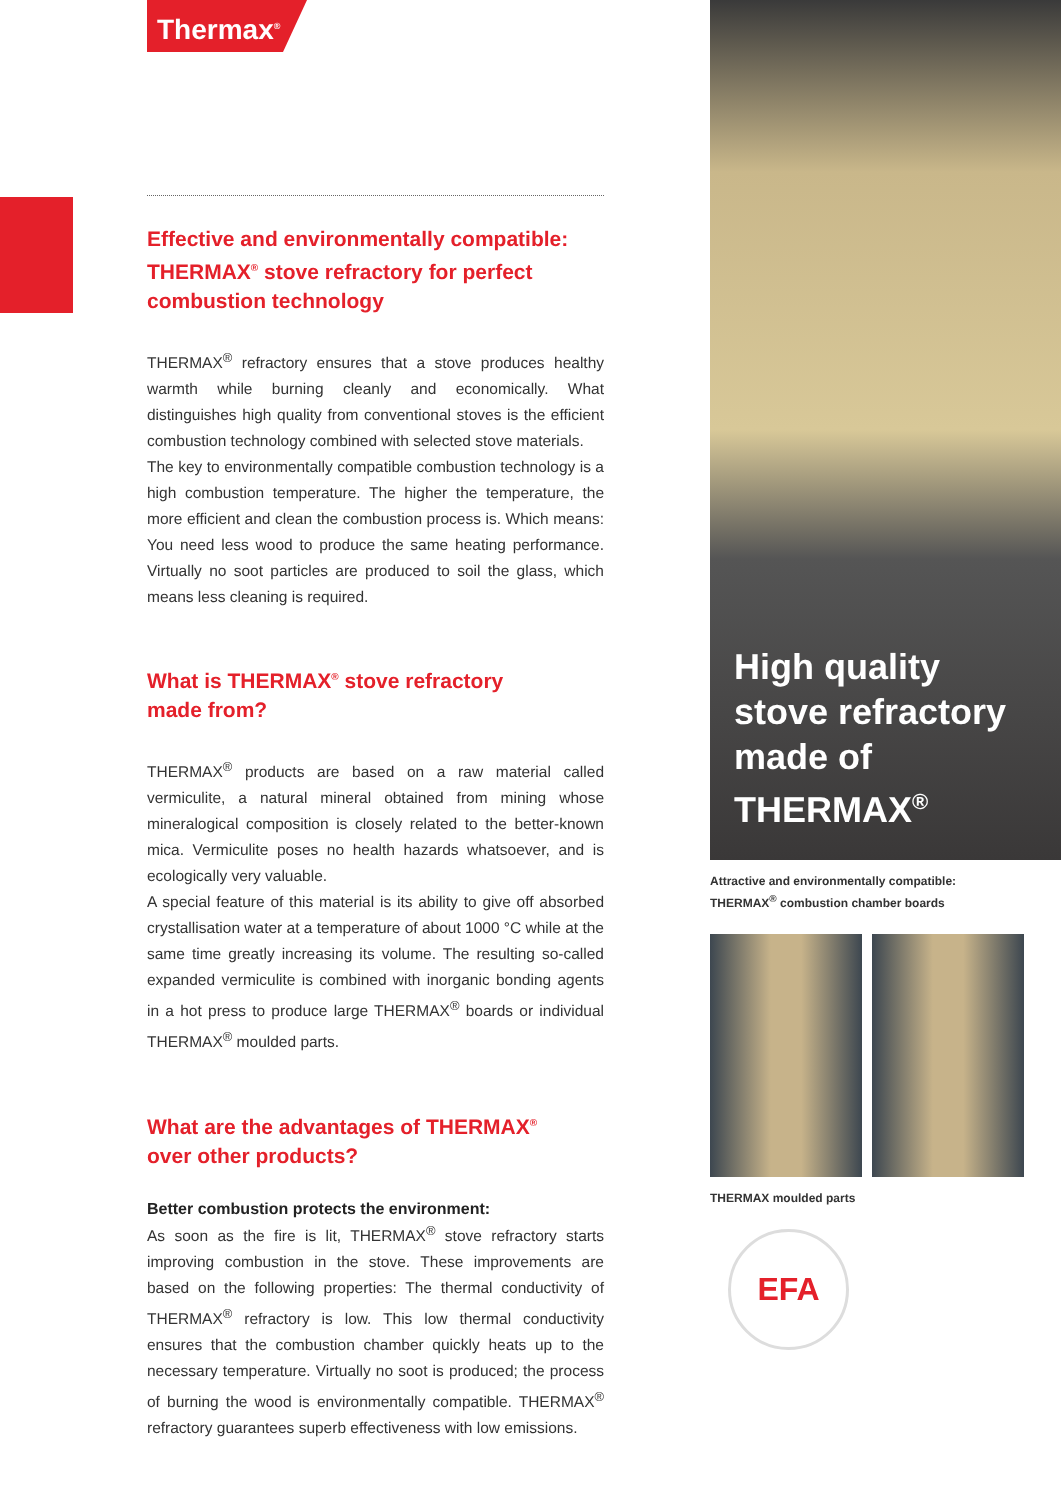Thermax<sup>®</sup>
Effective and environmentally compatible: THERMAX<sup>®</sup> stove refractory for perfect combustion technology
THERMAX<sup>®</sup> refractory ensures that a stove produces healthy warmth while burning cleanly and economically. What distinguishes high quality from conventional stoves is the efficient combustion techno­logy combined with selected stove materials.
The key to environmentally compatible combustion technology is a high combustion temperature. The higher the temperature, the more efficient and clean the combustion process is. Which means: You need less wood to produce the same heating performance. Virtually no soot particles are produced to soil the glass, which means less cleaning is required.
What is THERMAX<sup>®</sup> stove refractory
made from?
THERMAX<sup>®</sup> products are based on a raw material called vermiculite, a natural mineral obtained from mining whose mineralogical com­position is closely related to the better-known mica. Vermiculite poses no health hazards whatsoever, and is ecologically very valuable.
A special feature of this material is its ability to give off absorbed crystallisation water at a temperature of about 1000 °C while at the same time greatly increasing its volume. The resulting so-called ex­panded vermiculite is combined with inorganic bonding agents in a hot press to produce large THERMAX<sup>®</sup> boards or individual THERMAX<sup>®</sup> moulded parts.
What are the advantages of THERMAX<sup>®</sup>
over other products?
Better combustion protects the environment:
As soon as the fire is lit, THERMAX<sup>®</sup> stove refractory starts improving combustion in the stove. These improvements are based on the fol­lowing properties: The thermal conductivity of THERMAX<sup>®</sup> refractory is low. This low thermal conductivity ensures that the combustion chamber quickly heats up to the necessary temperature. Virtually no soot is produced; the process of burning the wood is environ­mentally compatible. THERMAX<sup>®</sup> refractory guarantees superb effectiveness with low emissions.
High quality
stove refractory
made of
THERMAX<sup>®</sup>
Attractive and environmentally compatible:
THERMAX<sup>®</sup> combustion chamber boards
THERMAX moulded parts
EFA